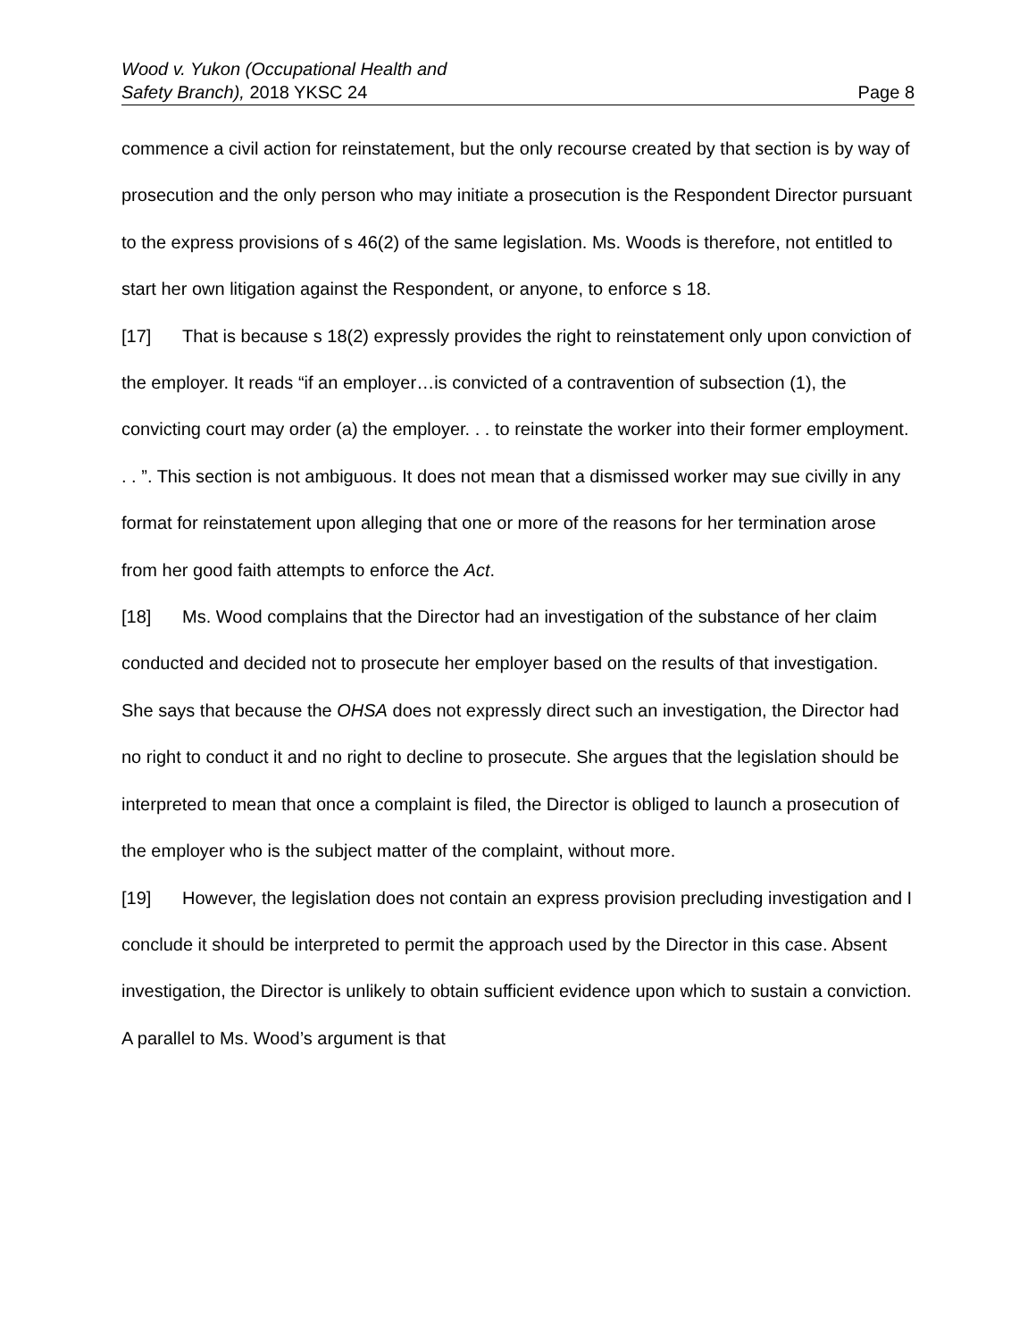Wood v. Yukon (Occupational Health and
Safety Branch), 2018 YKSC 24
Page 8
commence a civil action for reinstatement, but the only recourse created by that section is by way of prosecution and the only person who may initiate a prosecution is the Respondent Director pursuant to the express provisions of s 46(2) of the same legislation. Ms. Woods is therefore, not entitled to start her own litigation against the Respondent, or anyone, to enforce s 18.
[17] That is because s 18(2) expressly provides the right to reinstatement only upon conviction of the employer. It reads “if an employer…is convicted of a contravention of subsection (1), the convicting court may order (a) the employer. . . to reinstate the worker into their former employment. . . ”. This section is not ambiguous. It does not mean that a dismissed worker may sue civilly in any format for reinstatement upon alleging that one or more of the reasons for her termination arose from her good faith attempts to enforce the Act.
[18] Ms. Wood complains that the Director had an investigation of the substance of her claim conducted and decided not to prosecute her employer based on the results of that investigation. She says that because the OHSA does not expressly direct such an investigation, the Director had no right to conduct it and no right to decline to prosecute. She argues that the legislation should be interpreted to mean that once a complaint is filed, the Director is obliged to launch a prosecution of the employer who is the subject matter of the complaint, without more.
[19] However, the legislation does not contain an express provision precluding investigation and I conclude it should be interpreted to permit the approach used by the Director in this case. Absent investigation, the Director is unlikely to obtain sufficient evidence upon which to sustain a conviction. A parallel to Ms. Wood’s argument is that